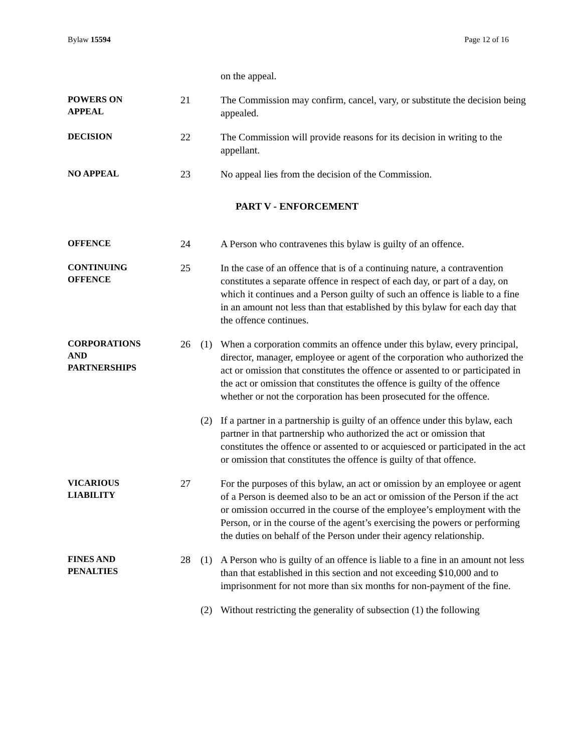Bylaw 15594 Page 12 of 16
on the appeal.
POWERS ON
APPEAL
21 The Commission may confirm, cancel, vary, or substitute the decision being appealed.
DECISION
22 The Commission will provide reasons for its decision in writing to the appellant.
NO APPEAL
23 No appeal lies from the decision of the Commission.
PART V - ENFORCEMENT
OFFENCE
24 A Person who contravenes this bylaw is guilty of an offence.
CONTINUING
OFFENCE
25 In the case of an offence that is of a continuing nature, a contravention constitutes a separate offence in respect of each day, or part of a day, on which it continues and a Person guilty of such an offence is liable to a fine in an amount not less than that established by this bylaw for each day that the offence continues.
CORPORATIONS
AND
PARTNERSHIPS
26 (1) When a corporation commits an offence under this bylaw, every principal, director, manager, employee or agent of the corporation who authorized the act or omission that constitutes the offence or assented to or participated in the act or omission that constitutes the offence is guilty of the offence whether or not the corporation has been prosecuted for the offence.
(2) If a partner in a partnership is guilty of an offence under this bylaw, each partner in that partnership who authorized the act or omission that constitutes the offence or assented to or acquiesced or participated in the act or omission that constitutes the offence is guilty of that offence.
VICARIOUS
LIABILITY
27 For the purposes of this bylaw, an act or omission by an employee or agent of a Person is deemed also to be an act or omission of the Person if the act or omission occurred in the course of the employee’s employment with the Person, or in the course of the agent’s exercising the powers or performing the duties on behalf of the Person under their agency relationship.
FINES AND
PENALTIES
28 (1) A Person who is guilty of an offence is liable to a fine in an amount not less than that established in this section and not exceeding $10,000 and to imprisonment for not more than six months for non-payment of the fine.
(2) Without restricting the generality of subsection (1) the following